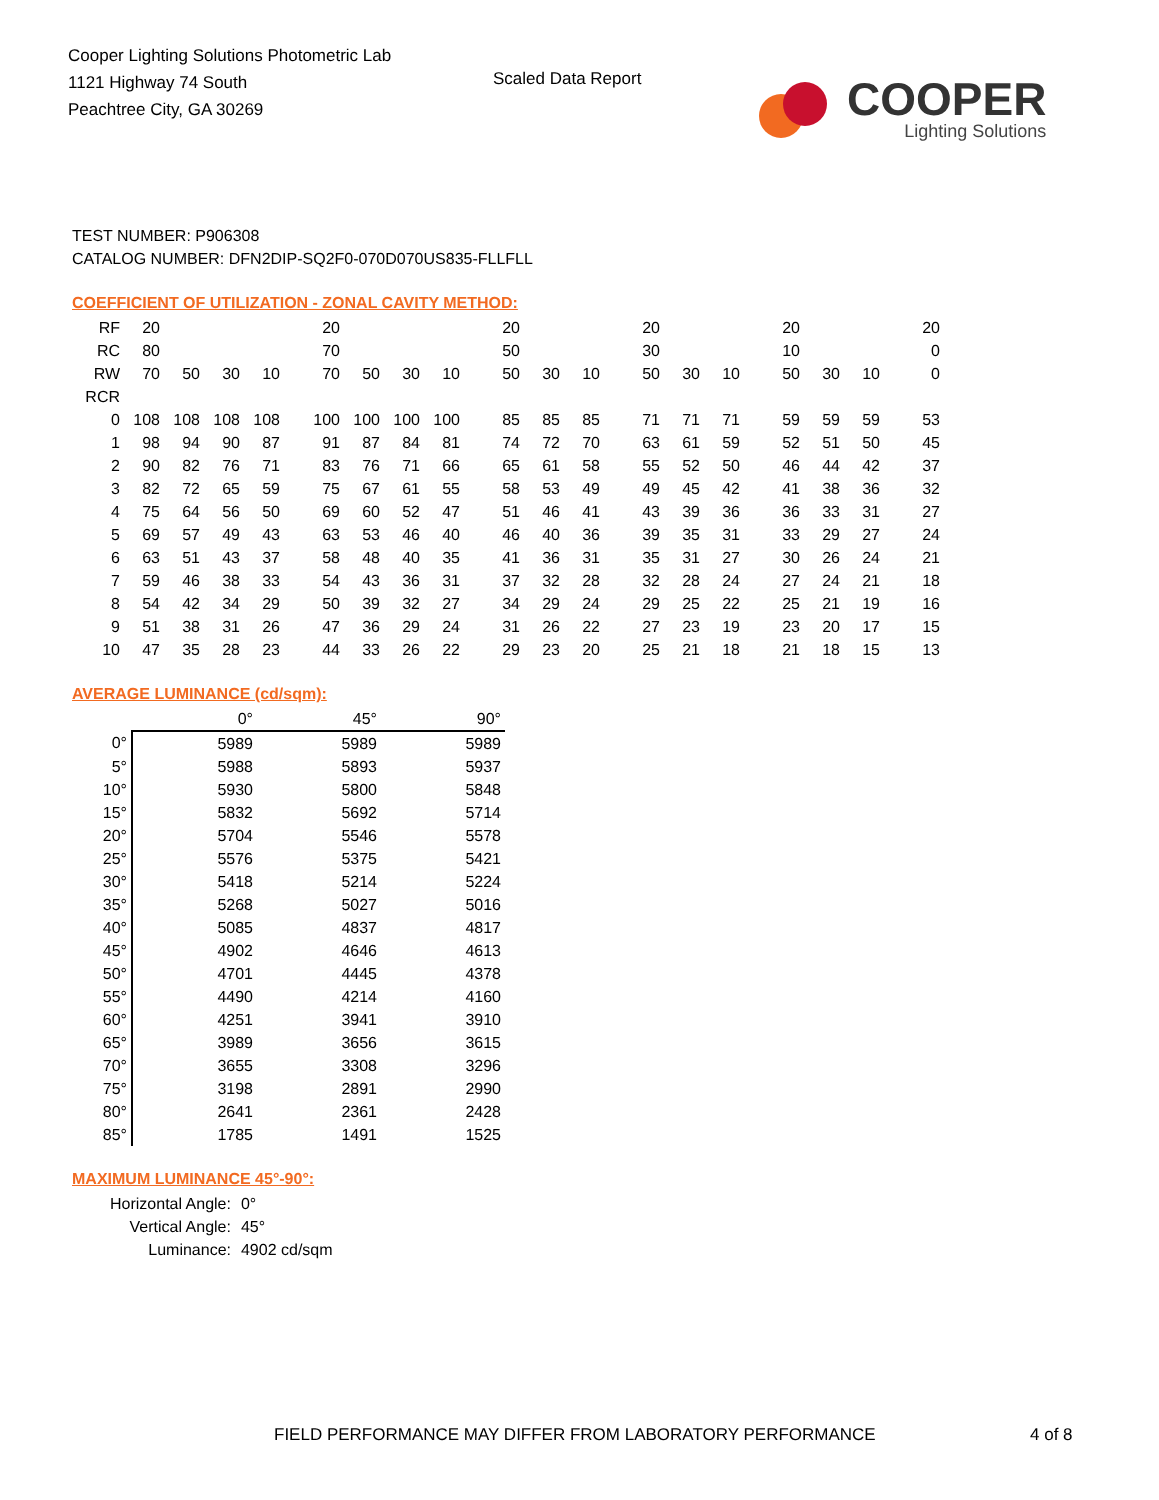Cooper Lighting Solutions Photometric Lab
1121 Highway 74 South
Peachtree City, GA 30269
Scaled Data Report
COOPER
Lighting Solutions
TEST NUMBER: P906308
CATALOG NUMBER: DFN2DIP-SQ2F0-070D070US835-FLLFLL
COEFFICIENT OF UTILIZATION - ZONAL CAVITY METHOD:
| RF | 20 | | | | 20 | | | | 20 | | | 20 | | | 20 | | | 20 |
| RC | 80 | | | | 70 | | | | 50 | | | 30 | | | 10 | | | 0 |
| RW | 70 | 50 | 30 | 10 | 70 | 50 | 30 | 10 | 50 | 30 | 10 | 50 | 30 | 10 | 50 | 30 | 10 | 0 |
| RCR | | | | | | | | | | | | | | | | | | |
| 0 | 108 | 108 | 108 | 108 | 100 | 100 | 100 | 100 | 85 | 85 | 85 | 71 | 71 | 71 | 59 | 59 | 59 | 53 |
| 1 | 98 | 94 | 90 | 87 | 91 | 87 | 84 | 81 | 74 | 72 | 70 | 63 | 61 | 59 | 52 | 51 | 50 | 45 |
| 2 | 90 | 82 | 76 | 71 | 83 | 76 | 71 | 66 | 65 | 61 | 58 | 55 | 52 | 50 | 46 | 44 | 42 | 37 |
| 3 | 82 | 72 | 65 | 59 | 75 | 67 | 61 | 55 | 58 | 53 | 49 | 49 | 45 | 42 | 41 | 38 | 36 | 32 |
| 4 | 75 | 64 | 56 | 50 | 69 | 60 | 52 | 47 | 51 | 46 | 41 | 43 | 39 | 36 | 36 | 33 | 31 | 27 |
| 5 | 69 | 57 | 49 | 43 | 63 | 53 | 46 | 40 | 46 | 40 | 36 | 39 | 35 | 31 | 33 | 29 | 27 | 24 |
| 6 | 63 | 51 | 43 | 37 | 58 | 48 | 40 | 35 | 41 | 36 | 31 | 35 | 31 | 27 | 30 | 26 | 24 | 21 |
| 7 | 59 | 46 | 38 | 33 | 54 | 43 | 36 | 31 | 37 | 32 | 28 | 32 | 28 | 24 | 27 | 24 | 21 | 18 |
| 8 | 54 | 42 | 34 | 29 | 50 | 39 | 32 | 27 | 34 | 29 | 24 | 29 | 25 | 22 | 25 | 21 | 19 | 16 |
| 9 | 51 | 38 | 31 | 26 | 47 | 36 | 29 | 24 | 31 | 26 | 22 | 27 | 23 | 19 | 23 | 20 | 17 | 15 |
| 10 | 47 | 35 | 28 | 23 | 44 | 33 | 26 | 22 | 29 | 23 | 20 | 25 | 21 | 18 | 21 | 18 | 15 | 13 |
AVERAGE LUMINANCE (cd/sqm):
| | 0° | 45° | 90° |
| --- | --- | --- | --- |
| 0° | 5989 | 5989 | 5989 |
| 5° | 5988 | 5893 | 5937 |
| 10° | 5930 | 5800 | 5848 |
| 15° | 5832 | 5692 | 5714 |
| 20° | 5704 | 5546 | 5578 |
| 25° | 5576 | 5375 | 5421 |
| 30° | 5418 | 5214 | 5224 |
| 35° | 5268 | 5027 | 5016 |
| 40° | 5085 | 4837 | 4817 |
| 45° | 4902 | 4646 | 4613 |
| 50° | 4701 | 4445 | 4378 |
| 55° | 4490 | 4214 | 4160 |
| 60° | 4251 | 3941 | 3910 |
| 65° | 3989 | 3656 | 3615 |
| 70° | 3655 | 3308 | 3296 |
| 75° | 3198 | 2891 | 2990 |
| 80° | 2641 | 2361 | 2428 |
| 85° | 1785 | 1491 | 1525 |
MAXIMUM LUMINANCE 45°-90°:
| Horizontal Angle: | 0° |
| Vertical Angle: | 45° |
| Luminance: | 4902 cd/sqm |
FIELD PERFORMANCE MAY DIFFER FROM LABORATORY PERFORMANCE
4 of 8